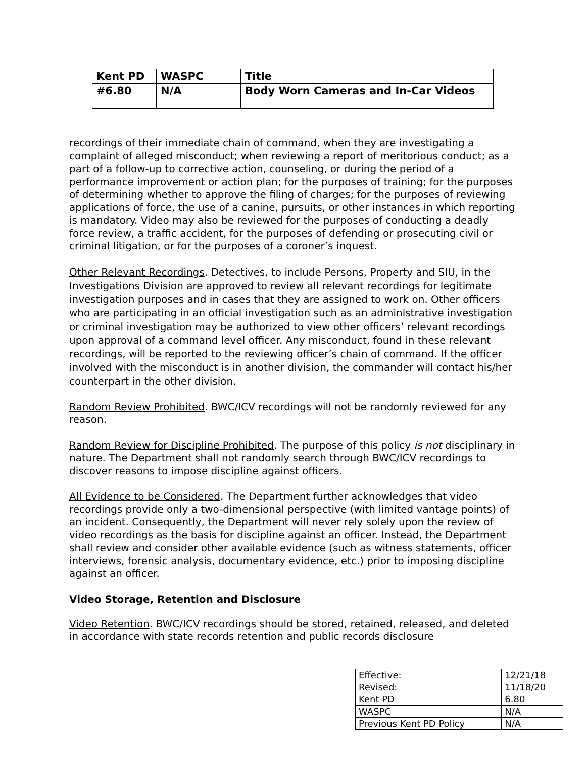| Kent PD | WASPC | Title |
| #6.80 | N/A | Body Worn Cameras and In-Car Videos |
recordings of their immediate chain of command, when they are investigating a complaint of alleged misconduct; when reviewing a report of meritorious conduct; as a part of a follow-up to corrective action, counseling, or during the period of a performance improvement or action plan; for the purposes of training; for the purposes of determining whether to approve the filing of charges; for the purposes of reviewing applications of force, the use of a canine, pursuits, or other instances in which reporting is mandatory. Video may also be reviewed for the purposes of conducting a deadly force review, a traffic accident, for the purposes of defending or prosecuting civil or criminal litigation, or for the purposes of a coroner’s inquest.
Other Relevant Recordings. Detectives, to include Persons, Property and SIU, in the Investigations Division are approved to review all relevant recordings for legitimate investigation purposes and in cases that they are assigned to work on. Other officers who are participating in an official investigation such as an administrative investigation or criminal investigation may be authorized to view other officers’ relevant recordings upon approval of a command level officer. Any misconduct, found in these relevant recordings, will be reported to the reviewing officer’s chain of command. If the officer involved with the misconduct is in another division, the commander will contact his/her counterpart in the other division.
Random Review Prohibited. BWC/ICV recordings will not be randomly reviewed for any reason.
Random Review for Discipline Prohibited. The purpose of this policy is not disciplinary in nature. The Department shall not randomly search through BWC/ICV recordings to discover reasons to impose discipline against officers.
All Evidence to be Considered. The Department further acknowledges that video recordings provide only a two-dimensional perspective (with limited vantage points) of an incident. Consequently, the Department will never rely solely upon the review of video recordings as the basis for discipline against an officer. Instead, the Department shall review and consider other available evidence (such as witness statements, officer interviews, forensic analysis, documentary evidence, etc.) prior to imposing discipline against an officer.
Video Storage, Retention and Disclosure
Video Retention. BWC/ICV recordings should be stored, retained, released, and deleted in accordance with state records retention and public records disclosure
| Effective: | 12/21/18 |
| Revised: | 11/18/20 |
| Kent PD | 6.80 |
| WASPC | N/A |
| Previous Kent PD Policy | N/A |